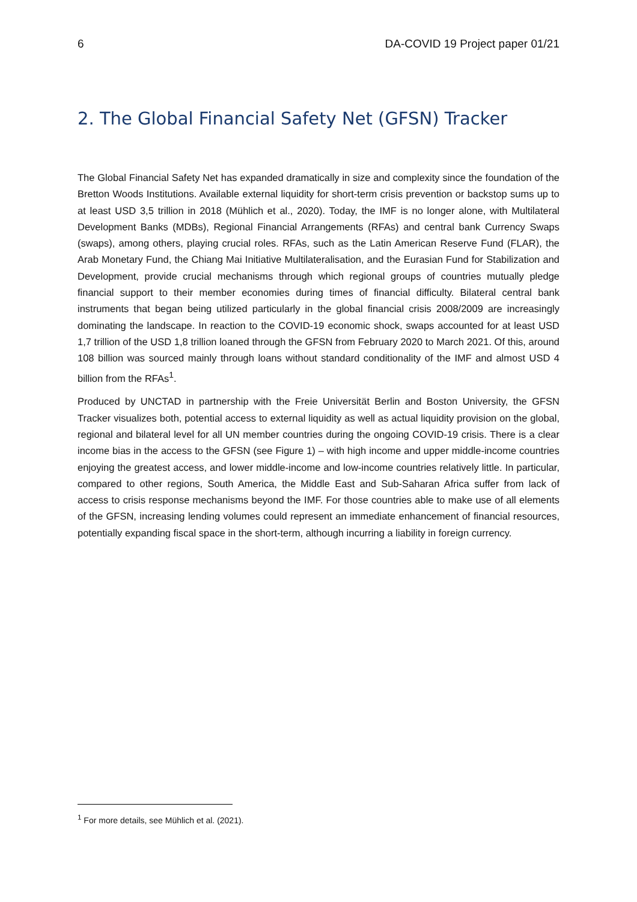6 DA-COVID 19 Project paper 01/21
2. The Global Financial Safety Net (GFSN) Tracker
The Global Financial Safety Net has expanded dramatically in size and complexity since the foundation of the Bretton Woods Institutions. Available external liquidity for short-term crisis prevention or backstop sums up to at least USD 3,5 trillion in 2018 (Mühlich et al., 2020). Today, the IMF is no longer alone, with Multilateral Development Banks (MDBs), Regional Financial Arrangements (RFAs) and central bank Currency Swaps (swaps), among others, playing crucial roles. RFAs, such as the Latin American Reserve Fund (FLAR), the Arab Monetary Fund, the Chiang Mai Initiative Multilateralisation, and the Eurasian Fund for Stabilization and Development, provide crucial mechanisms through which regional groups of countries mutually pledge financial support to their member economies during times of financial difficulty. Bilateral central bank instruments that began being utilized particularly in the global financial crisis 2008/2009 are increasingly dominating the landscape. In reaction to the COVID-19 economic shock, swaps accounted for at least USD 1,7 trillion of the USD 1,8 trillion loaned through the GFSN from February 2020 to March 2021. Of this, around 108 billion was sourced mainly through loans without standard conditionality of the IMF and almost USD 4 billion from the RFAs<sup>1</sup>.
Produced by UNCTAD in partnership with the Freie Universität Berlin and Boston University, the GFSN Tracker visualizes both, potential access to external liquidity as well as actual liquidity provision on the global, regional and bilateral level for all UN member countries during the ongoing COVID-19 crisis. There is a clear income bias in the access to the GFSN (see Figure 1) – with high income and upper middle-income countries enjoying the greatest access, and lower middle-income and low-income countries relatively little. In particular, compared to other regions, South America, the Middle East and Sub-Saharan Africa suffer from lack of access to crisis response mechanisms beyond the IMF. For those countries able to make use of all elements of the GFSN, increasing lending volumes could represent an immediate enhancement of financial resources, potentially expanding fiscal space in the short-term, although incurring a liability in foreign currency.
<sup>1</sup> For more details, see Mühlich et al. (2021).